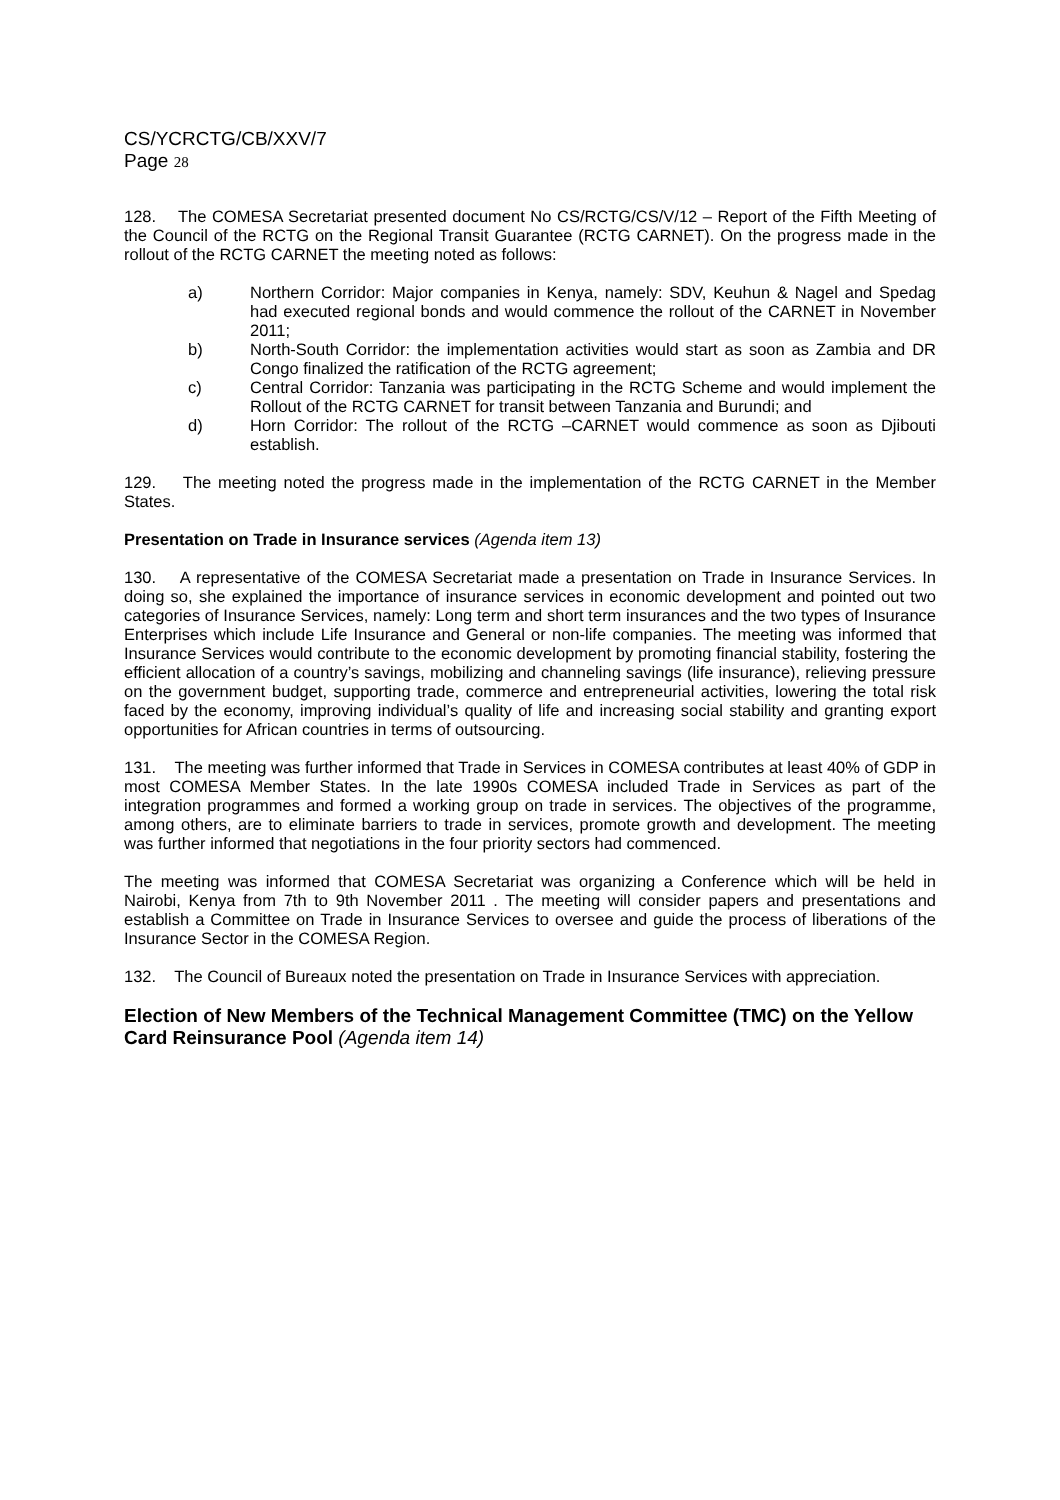CS/YCRCTG/CB/XXV/7
Page 28
128. The COMESA Secretariat presented document No CS/RCTG/CS/V/12 – Report of the Fifth Meeting of the Council of the RCTG on the Regional Transit Guarantee (RCTG CARNET). On the progress made in the rollout of the RCTG CARNET the meeting noted as follows:
a) Northern Corridor: Major companies in Kenya, namely: SDV, Keuhun & Nagel and Spedag had executed regional bonds and would commence the rollout of the CARNET in November 2011;
b) North-South Corridor: the implementation activities would start as soon as Zambia and DR Congo finalized the ratification of the RCTG agreement;
c) Central Corridor: Tanzania was participating in the RCTG Scheme and would implement the Rollout of the RCTG CARNET for transit between Tanzania and Burundi; and
d) Horn Corridor: The rollout of the RCTG –CARNET would commence as soon as Djibouti establish.
129. The meeting noted the progress made in the implementation of the RCTG CARNET in the Member States.
Presentation on Trade in Insurance services (Agenda item 13)
130. A representative of the COMESA Secretariat made a presentation on Trade in Insurance Services. In doing so, she explained the importance of insurance services in economic development and pointed out two categories of Insurance Services, namely: Long term and short term insurances and the two types of Insurance Enterprises which include Life Insurance and General or non-life companies. The meeting was informed that Insurance Services would contribute to the economic development by promoting financial stability, fostering the efficient allocation of a country’s savings, mobilizing and channeling savings (life insurance), relieving pressure on the government budget, supporting trade, commerce and entrepreneurial activities, lowering the total risk faced by the economy, improving individual’s quality of life and increasing social stability and granting export opportunities for African countries in terms of outsourcing.
131. The meeting was further informed that Trade in Services in COMESA contributes at least 40% of GDP in most COMESA Member States. In the late 1990s COMESA included Trade in Services as part of the integration programmes and formed a working group on trade in services. The objectives of the programme, among others, are to eliminate barriers to trade in services, promote growth and development. The meeting was further informed that negotiations in the four priority sectors had commenced.
The meeting was informed that COMESA Secretariat was organizing a Conference which will be held in Nairobi, Kenya from 7th to 9th November 2011 . The meeting will consider papers and presentations and establish a Committee on Trade in Insurance Services to oversee and guide the process of liberations of the Insurance Sector in the COMESA Region.
132. The Council of Bureaux noted the presentation on Trade in Insurance Services with appreciation.
Election of New Members of the Technical Management Committee (TMC) on the Yellow Card Reinsurance Pool (Agenda item 14)